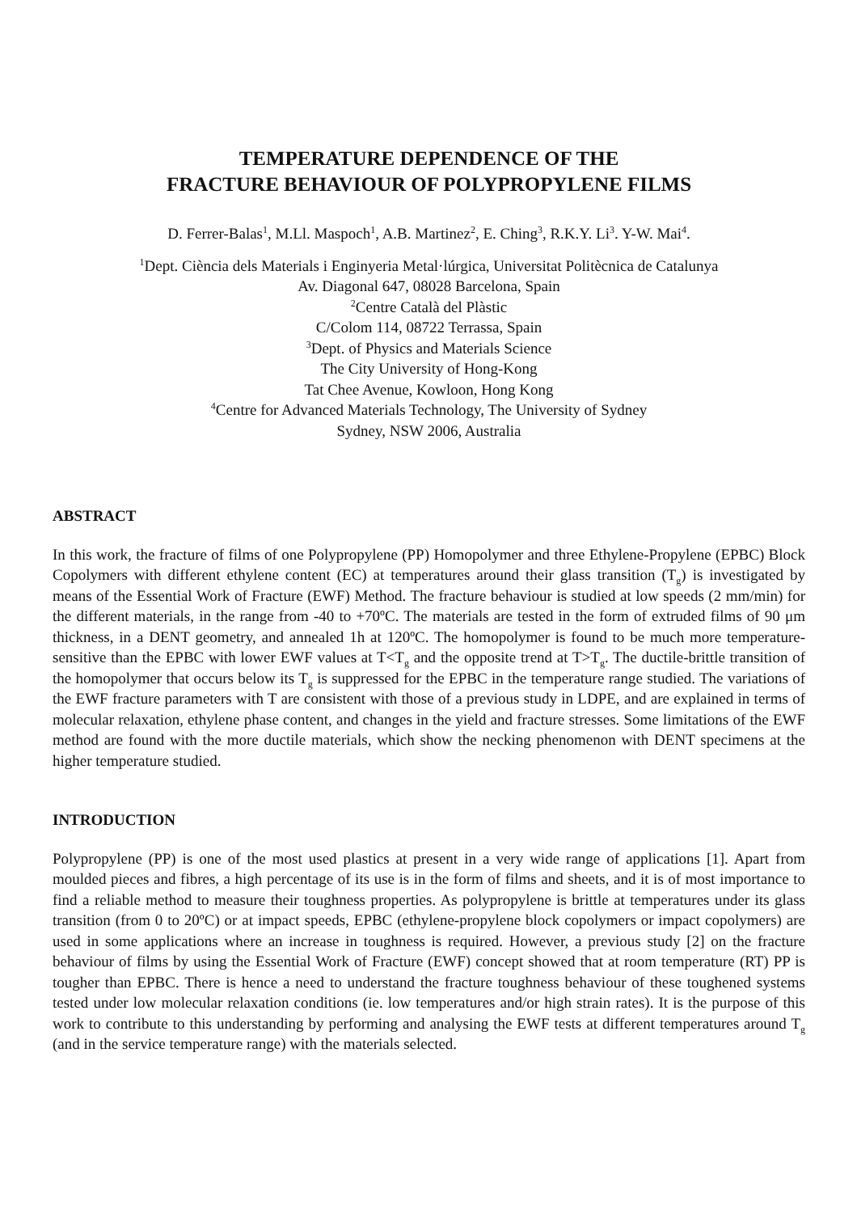TEMPERATURE DEPENDENCE OF THE
FRACTURE BEHAVIOUR OF POLYPROPYLENE FILMS
D. Ferrer-Balas<sup>1</sup>, M.Ll. Maspoch<sup>1</sup>, A.B. Martinez<sup>2</sup>, E. Ching<sup>3</sup>, R.K.Y. Li<sup>3</sup>. Y-W. Mai<sup>4</sup>.
<sup>1</sup> Dept. Ciència dels Materials i Enginyeria Metal·lúrgica, Universitat Politècnica de Catalunya
Av. Diagonal 647, 08028 Barcelona, Spain
<sup>2</sup> Centre Català del Plàstic
C/Colom 114, 08722 Terrassa, Spain
<sup>3</sup> Dept. of Physics and Materials Science
The City University of Hong-Kong
Tat Chee Avenue, Kowloon, Hong Kong
<sup>4</sup> Centre for Advanced Materials Technology, The University of Sydney
Sydney, NSW 2006, Australia
ABSTRACT
In this work, the fracture of films of one Polypropylene (PP) Homopolymer and three Ethylene-Propylene (EPBC) Block Copolymers with different ethylene content (EC) at temperatures around their glass transition (T<sub>g</sub>) is investigated by means of the Essential Work of Fracture (EWF) Method. The fracture behaviour is studied at low speeds (2 mm/min) for the different materials, in the range from -40 to +70ºC. The materials are tested in the form of extruded films of 90 μm thickness, in a DENT geometry, and annealed 1h at 120ºC. The homopolymer is found to be much more temperature-sensitive than the EPBC with lower EWF values at T<T<sub>g</sub> and the opposite trend at T>T<sub>g</sub>. The ductile-brittle transition of the homopolymer that occurs below its T<sub>g</sub> is suppressed for the EPBC in the temperature range studied. The variations of the EWF fracture parameters with T are consistent with those of a previous study in LDPE, and are explained in terms of molecular relaxation, ethylene phase content, and changes in the yield and fracture stresses. Some limitations of the EWF method are found with the more ductile materials, which show the necking phenomenon with DENT specimens at the higher temperature studied.
INTRODUCTION
Polypropylene (PP) is one of the most used plastics at present in a very wide range of applications [1]. Apart from moulded pieces and fibres, a high percentage of its use is in the form of films and sheets, and it is of most importance to find a reliable method to measure their toughness properties. As polypropylene is brittle at temperatures under its glass transition (from 0 to 20ºC) or at impact speeds, EPBC (ethylene-propylene block copolymers or impact copolymers) are used in some applications where an increase in toughness is required. However, a previous study [2] on the fracture behaviour of films by using the Essential Work of Fracture (EWF) concept showed that at room temperature (RT) PP is tougher than EPBC. There is hence a need to understand the fracture toughness behaviour of these toughened systems tested under low molecular relaxation conditions (ie. low temperatures and/or high strain rates). It is the purpose of this work to contribute to this understanding by performing and analysing the EWF tests at different temperatures around T<sub>g</sub> (and in the service temperature range) with the materials selected.